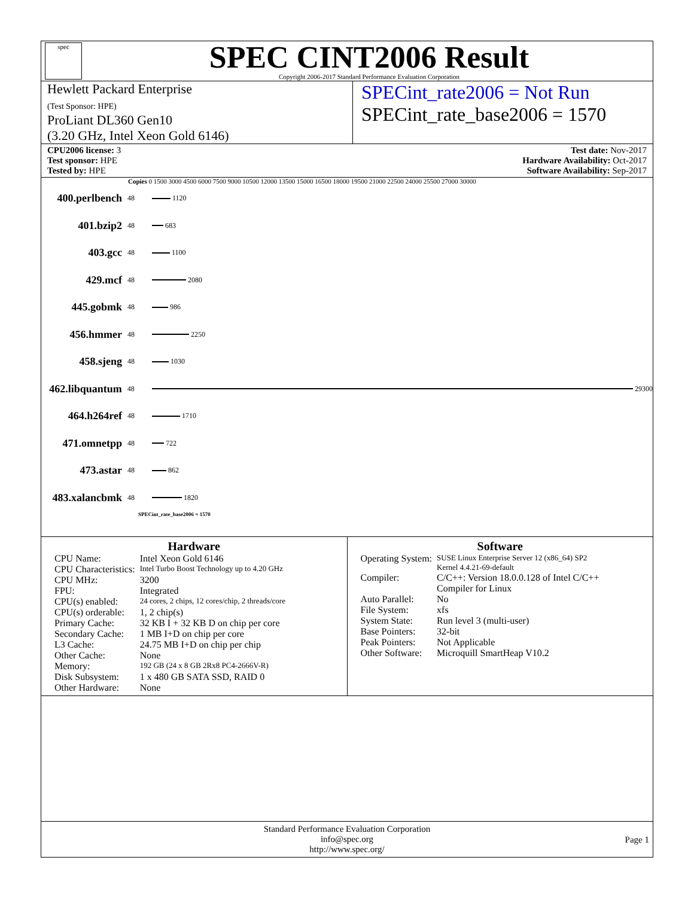spec
SPEC CINT2006 Result
Copyright 2006-2017 Standard Performance Evaluation Corporation
Hewlett Packard Enterprise
(Test Sponsor: HPE)
ProLiant DL360 Gen10
(3.20 GHz, Intel Xeon Gold 6146)
SPECint_rate2006 = Not Run
SPECint_rate_base2006 = 1570
CPU2006 license: 3
Test sponsor: HPE
Tested by: HPE
Test date: Nov-2017
Hardware Availability: Oct-2017
Software Availability: Sep-2017
Copies 0 1500 3000 4500 6000 7500 9000 10500 12000 13500 15000 16500 18000 19500 21000 22500 24000 25500 27000 30000
400.perlbench 48 1120
401.bzip2 48 683
403.gcc 48 1100
429.mcf 48 2080
445.gobmk 48 986
456.hmmer 48 2250
458.sjeng 48 1030
462.libquantum 48 29300
464.h264ref 48 1710
471.omnetpp 48 722
473.astar 48 862
483.xalancbmk 48 1820
SPECint_rate_base2006 = 1570
Hardware
| CPU Name: | Intel Xeon Gold 6146 |
| CPU Characteristics: | Intel Turbo Boost Technology up to 4.20 GHz |
| CPU MHz: | 3200 |
| FPU: | Integrated |
| CPU(s) enabled: | 24 cores, 2 chips, 12 cores/chip, 2 threads/core |
| CPU(s) orderable: | 1, 2 chip(s) |
| Primary Cache: | 32 KB I + 32 KB D on chip per core |
| Secondary Cache: | 1 MB I+D on chip per core |
| L3 Cache: | 24.75 MB I+D on chip per chip |
| Other Cache: | None |
| Memory: | 192 GB (24 x 8 GB 2Rx8 PC4-2666V-R) |
| Disk Subsystem: | 1 x 480 GB SATA SSD, RAID 0 |
| Other Hardware: | None |
Software
| Operating System: | SUSE Linux Enterprise Server 12 (x86_64) SP2 Kernel 4.4.21-69-default |
| Compiler: | C/C++: Version 18.0.0.128 of Intel C/C++ Compiler for Linux |
| Auto Parallel: | No |
| File System: | xfs |
| System State: | Run level 3 (multi-user) |
| Base Pointers: | 32-bit |
| Peak Pointers: | Not Applicable |
| Other Software: | Microquill SmartHeap V10.2 |
Standard Performance Evaluation Corporation
info@spec.org
http://www.spec.org/
Page 1